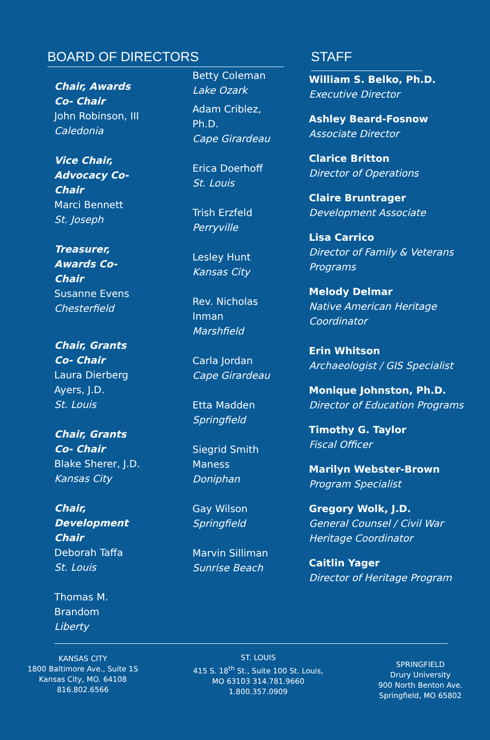BOARD OF DIRECTORS
Chair, Awards
Co- Chair
John Robinson, III
Caledonia
Vice Chair,
Advocacy Co-
Chair
Marci Bennett
St. Joseph
Treasurer,
Awards Co-
Chair
Susanne Evens
Chesterfield
Chair, Grants
Co- Chair
Laura Dierberg
Ayers, J.D.
St. Louis
Chair, Grants
Co- Chair
Blake Sherer, J.D.
Kansas City
Chair,
Development
Chair
Deborah Taffa
St. Louis
Thomas M.
Brandom
Liberty
Betty Coleman
Lake Ozark
Adam Criblez,
Ph.D.
Cape Girardeau
Erica Doerhoff
St. Louis
Trish Erzfeld
Perryville
Lesley Hunt
Kansas City
Rev. Nicholas
Inman
Marshfield
Carla Jordan
Cape Girardeau
Etta Madden
Springfield
Siegrid Smith
Maness
Doniphan
Gay Wilson
Springfield
Marvin Silliman
Sunrise Beach
STAFF
William S. Belko, Ph.D.
Executive Director
Ashley Beard-Fosnow
Associate Director
Clarice Britton
Director of Operations
Claire Bruntrager
Development Associate
Lisa Carrico
Director of Family & Veterans
Programs
Melody Delmar
Native American Heritage
Coordinator
Erin Whitson
Archaeologist / GIS Specialist
Monique Johnston, Ph.D.
Director of Education Programs
Timothy G. Taylor
Fiscal Officer
Marilyn Webster-Brown
Program Specialist
Gregory Wolk, J.D.
General Counsel / Civil War
Heritage Coordinator
Caitlin Yager
Director of Heritage Program
KANSAS CITY
1800 Baltimore Ave., Suite 1S
Kansas City, MO. 64108
816.802.6566
ST. LOUIS
415 S. 18<sup>th</sup> St., Suite 100 St. Louis,
MO 63103 314.781.9660
1.800.357.0909
SPRINGFIELD
Drury University
900 North Benton Ave.
Springfield, MO 65802